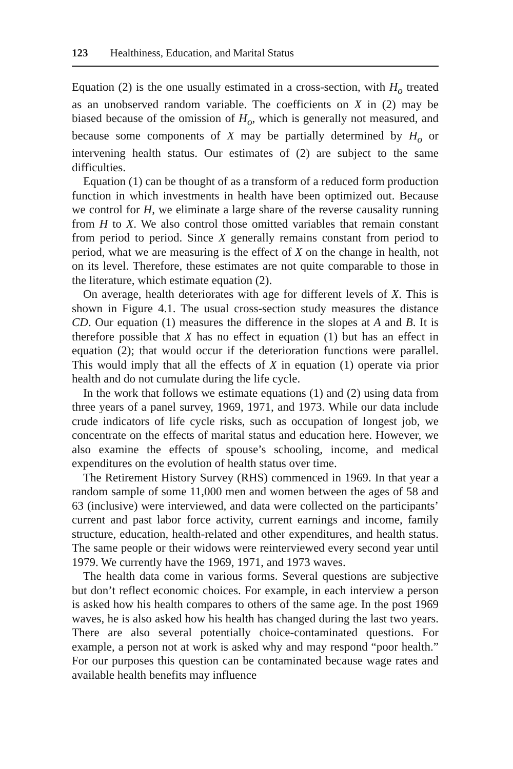123 Healthiness, Education, and Marital Status
Equation (2) is the one usually estimated in a cross-section, with H<sub>o</sub> treated as an unobserved random variable. The coefficients on X in (2) may be biased because of the omission of H<sub>o</sub>, which is generally not measured, and because some components of X may be partially determined by H<sub>o</sub> or intervening health status. Our estimates of (2) are subject to the same difficulties.
Equation (1) can be thought of as a transform of a reduced form production function in which investments in health have been optimized out. Because we control for H, we eliminate a large share of the reverse causality running from H to X. We also control those omitted variables that remain constant from period to period. Since X generally remains constant from period to period, what we are measuring is the effect of X on the change in health, not on its level. Therefore, these estimates are not quite comparable to those in the literature, which estimate equation (2).
On average, health deteriorates with age for different levels of X. This is shown in Figure 4.1. The usual cross-section study measures the distance CD. Our equation (1) measures the difference in the slopes at A and B. It is therefore possible that X has no effect in equation (1) but has an effect in equation (2); that would occur if the deterioration functions were parallel. This would imply that all the effects of X in equation (1) operate via prior health and do not cumulate during the life cycle.
In the work that follows we estimate equations (1) and (2) using data from three years of a panel survey, 1969, 1971, and 1973. While our data include crude indicators of life cycle risks, such as occupation of longest job, we concentrate on the effects of marital status and education here. However, we also examine the effects of spouse’s schooling, income, and medical expenditures on the evolution of health status over time.
The Retirement History Survey (RHS) commenced in 1969. In that year a random sample of some 11,000 men and women between the ages of 58 and 63 (inclusive) were interviewed, and data were collected on the participants’ current and past labor force activity, current earnings and income, family structure, education, health-related and other expenditures, and health status. The same people or their widows were reinterviewed every second year until 1979. We currently have the 1969, 1971, and 1973 waves.
The health data come in various forms. Several questions are subjective but don’t reflect economic choices. For example, in each interview a person is asked how his health compares to others of the same age. In the post 1969 waves, he is also asked how his health has changed during the last two years. There are also several potentially choice-contaminated questions. For example, a person not at work is asked why and may respond “poor health.” For our purposes this question can be contaminated because wage rates and available health benefits may influence